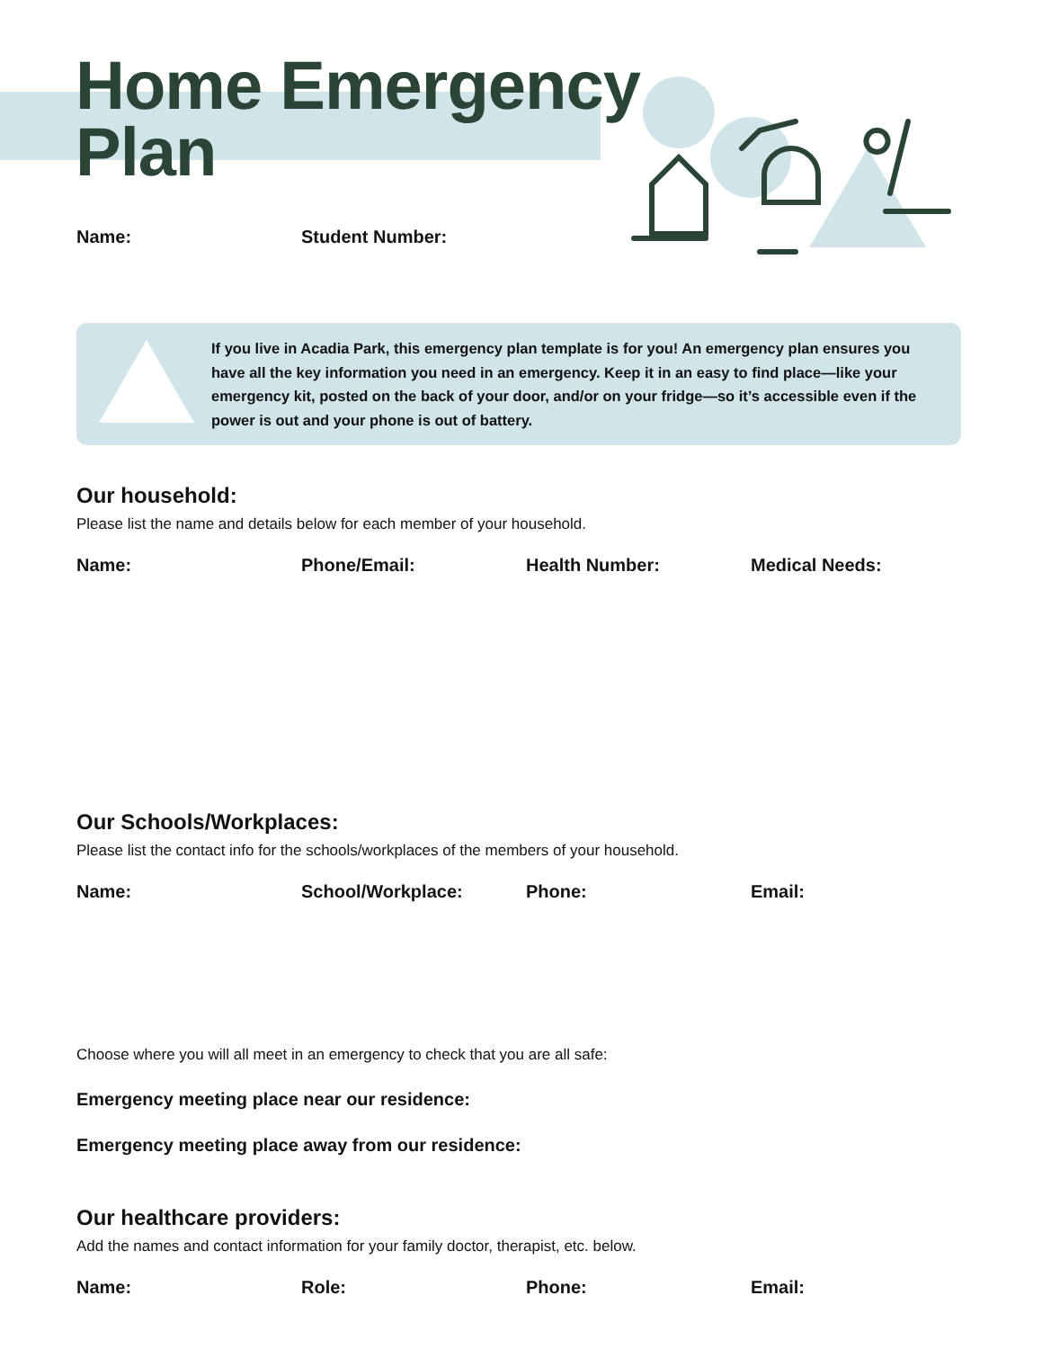Home Emergency
Plan
Name: Student Number:
If you live in Acadia Park, this emergency plan template is for you! An emergency plan ensures you have all the key information you need in an emergency. Keep it in an easy to find place—like your emergency kit, posted on the back of your door, and/or on your fridge—so it’s accessible even if the power is out and your phone is out of battery.
Our household:
Please list the name and details below for each member of your household.
Name: Phone/Email: Health Number: Medical Needs:
Our Schools/Workplaces:
Please list the contact info for the schools/workplaces of the members of your household.
Name: School/Workplace: Phone: Email:
Choose where you will all meet in an emergency to check that you are all safe:
Emergency meeting place near our residence:
Emergency meeting place away from our residence:
Our healthcare providers:
Add the names and contact information for your family doctor, therapist, etc. below.
Name: Role: Phone: Email: